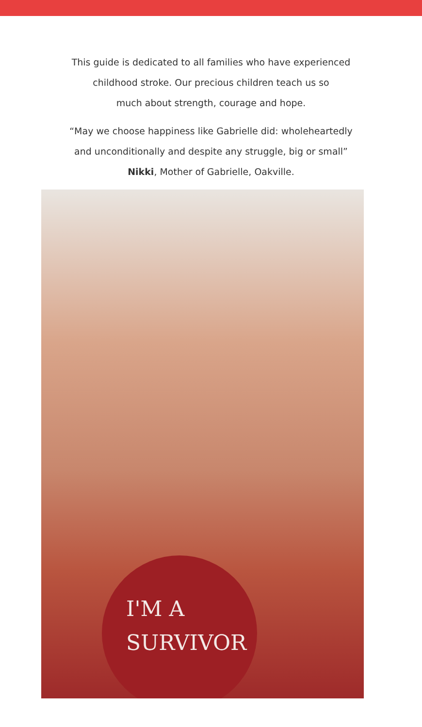This guide is dedicated to all families who have experienced
childhood stroke. Our precious children teach us so
much about strength, courage and hope.
“May we choose happiness like Gabrielle did: wholeheartedly
and unconditionally and despite any struggle, big or small”
Nikki, Mother of Gabrielle, Oakville.
I'M A
SURVIVOR